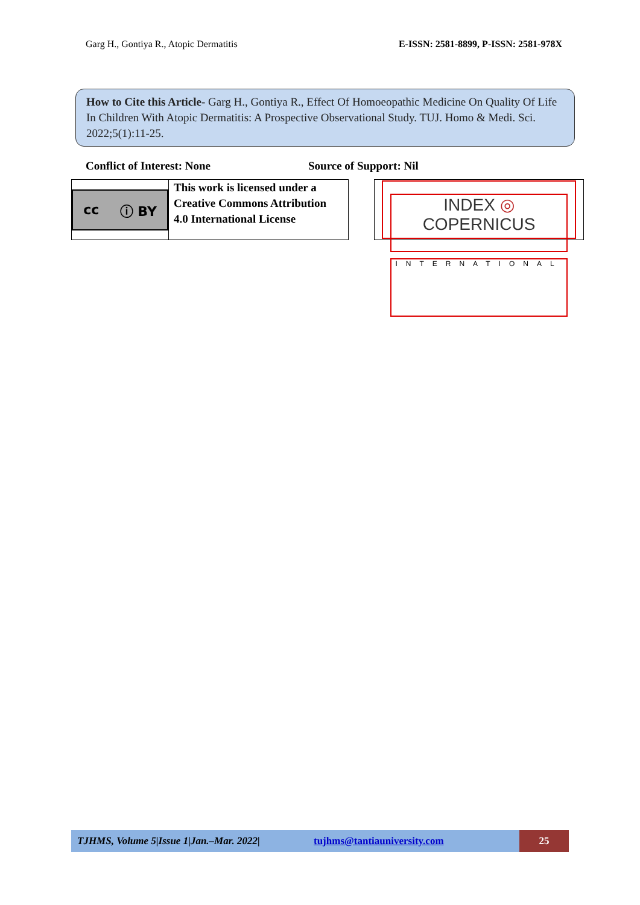Garg H., Gontiya R., Atopic Dermatitis E-ISSN: 2581-8899, P-ISSN: 2581-978X
How to Cite this Article- Garg H., Gontiya R., Effect Of Homoeopathic Medicine On Quality Of Life In Children With Atopic Dermatitis: A Prospective Observational Study. TUJ. Homo & Medi. Sci. 2022;5(1):11-25.
Conflict of Interest: None Source of Support: Nil
cc ⓘ BY
This work is licensed under a Creative Commons Attribution 4.0 International License
INDEX ◎ COPERNICUS
INTERNATIONAL
TJHMS, Volume 5|Issue 1|Jan.–Mar. 2022| tujhms@tantiauniversity.com 25